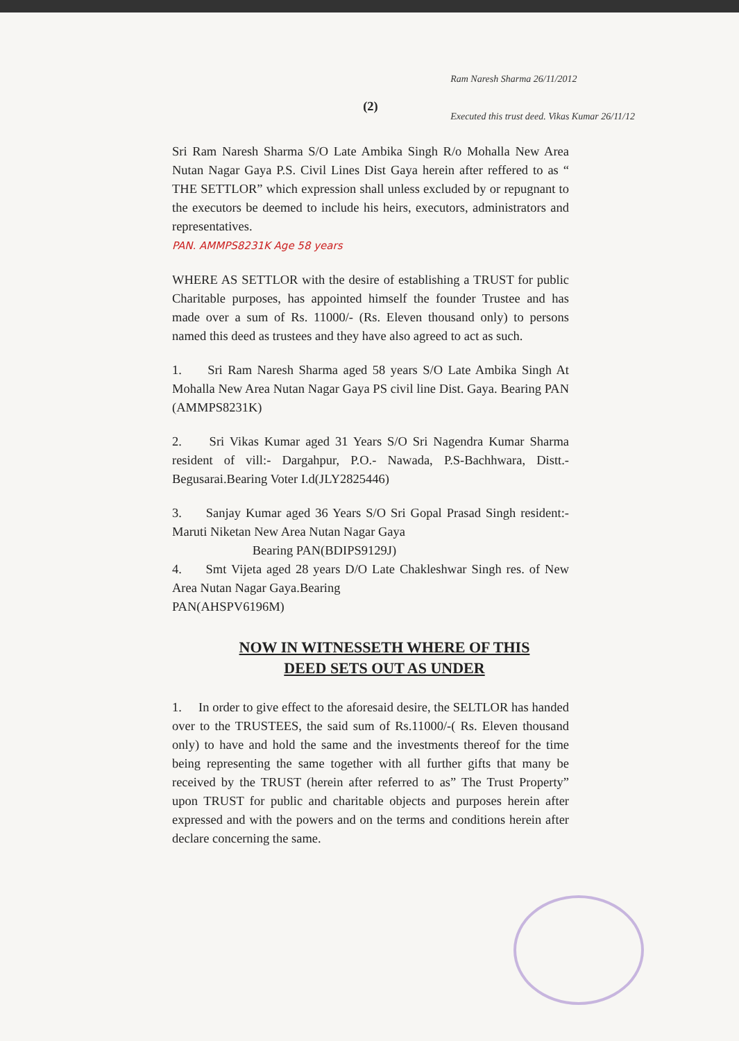(2)
Sri Ram Naresh Sharma S/O Late Ambika Singh R/o Mohalla New Area Nutan Nagar Gaya P.S. Civil Lines Dist Gaya herein after reffered to as “ THE SETTLOR” which expression shall unless excluded by or repugnant to the executors be deemed to include his heirs, executors, administrators and representatives.
PAN. AMMPS8231K Age 58 years
WHERE AS SETTLOR with the desire of establishing a TRUST for public Charitable purposes, has appointed himself the founder Trustee and has made over a sum of Rs. 11000/- (Rs. Eleven thousand only) to persons named this deed as trustees and they have also agreed to act as such.
1. Sri Ram Naresh Sharma aged 58 years S/O Late Ambika Singh At Mohalla New Area Nutan Nagar Gaya PS civil line Dist. Gaya. Bearing PAN (AMMPS8231K)
2. Sri Vikas Kumar aged 31 Years S/O Sri Nagendra Kumar Sharma resident of vill:- Dargahpur, P.O.- Nawada, P.S-Bachhwara, Distt.- Begusarai.Bearing Voter I.d(JLY2825446)
3. Sanjay Kumar aged 36 Years S/O Sri Gopal Prasad Singh resident:- Maruti Niketan New Area Nutan Nagar Gaya
Bearing PAN(BDIPS9129J)
4. Smt Vijeta aged 28 years D/O Late Chakleshwar Singh res. of New Area Nutan Nagar Gaya.Bearing
PAN(AHSPV6196M)
NOW IN WITNESSETH WHERE OF THIS
DEED SETS OUT AS UNDER
1. In order to give effect to the aforesaid desire, the SELTLOR has handed over to the TRUSTEES, the said sum of Rs.11000/-( Rs. Eleven thousand only) to have and hold the same and the investments thereof for the time being representing the same together with all further gifts that many be received by the TRUST (herein after referred to as” The Trust Property” upon TRUST for public and charitable objects and purposes herein after expressed and with the powers and on the terms and conditions herein after declare concerning the same.
Ram Naresh Sharma 26/11/2012
Executed this trust deed. Vikas Kumar 26/11/12